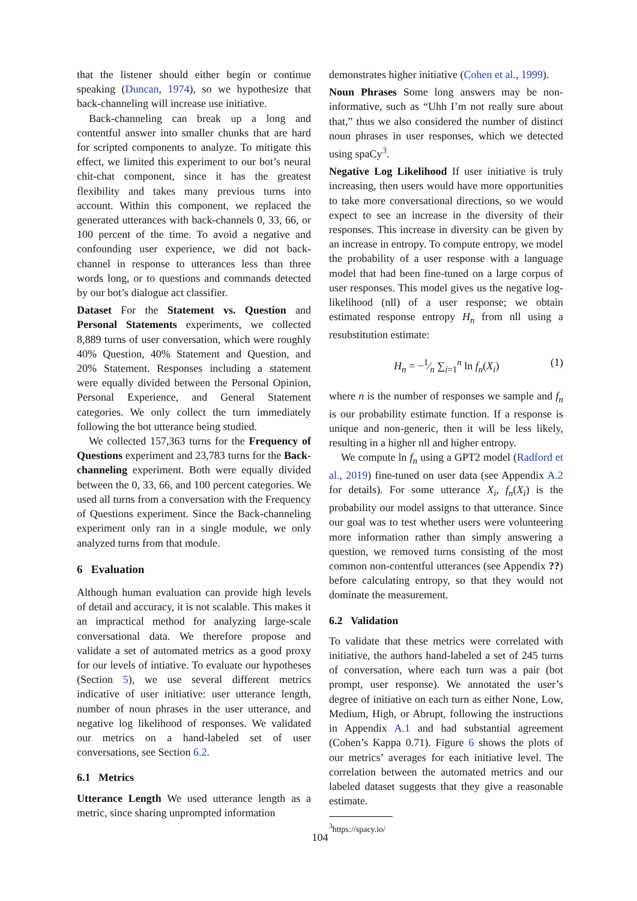that the listener should either begin or continue speaking (Duncan, 1974), so we hypothesize that back-channeling will increase use initiative.
Back-channeling can break up a long and contentful answer into smaller chunks that are hard for scripted components to analyze. To mitigate this effect, we limited this experiment to our bot’s neural chit-chat component, since it has the greatest flexibility and takes many previous turns into account. Within this component, we replaced the generated utterances with back-channels 0, 33, 66, or 100 percent of the time. To avoid a negative and confounding user experience, we did not back-channel in response to utterances less than three words long, or to questions and commands detected by our bot’s dialogue act classifier.
Dataset For the Statement vs. Question and Personal Statements experiments, we collected 8,889 turns of user conversation, which were roughly 40% Question, 40% Statement and Question, and 20% Statement. Responses including a statement were equally divided between the Personal Opinion, Personal Experience, and General Statement categories. We only collect the turn immediately following the bot utterance being studied.
We collected 157,363 turns for the Frequency of Questions experiment and 23,783 turns for the Back-channeling experiment. Both were equally divided between the 0, 33, 66, and 100 percent categories. We used all turns from a conversation with the Frequency of Questions experiment. Since the Back-channeling experiment only ran in a single module, we only analyzed turns from that module.
6 Evaluation
Although human evaluation can provide high levels of detail and accuracy, it is not scalable. This makes it an impractical method for analyzing large-scale conversational data. We therefore propose and validate a set of automated metrics as a good proxy for our levels of intiative. To evaluate our hypotheses (Section 5), we use several different metrics indicative of user initiative: user utterance length, number of noun phrases in the user utterance, and negative log likelihood of responses. We validated our metrics on a hand-labeled set of user conversations, see Section 6.2.
6.1 Metrics
Utterance Length We used utterance length as a metric, since sharing unprompted information
demonstrates higher initiative (Cohen et al., 1999).
Noun Phrases Some long answers may be non-informative, such as “Uhh I’m not really sure about that,” thus we also considered the number of distinct noun phrases in user responses, which we detected using spaCy<sup>3</sup>.
Negative Log Likelihood If user initiative is truly increasing, then users would have more opportunities to take more conversational directions, so we would expect to see an increase in the diversity of their responses. This increase in diversity can be given by an increase in entropy. To compute entropy, we model the probability of a user response with a language model that had been fine-tuned on a large corpus of user responses. This model gives us the negative log-likelihood (nll) of a user response; we obtain estimated response entropy H<sub>n</sub> from nll using a resubstitution estimate:
H<sub>n</sub> = −1⁄n ∑<sub>i=1</sub><sup>n</sup> ln f<sub>n</sub>(X<sub>i</sub>) (1)
where n is the number of responses we sample and f<sub>n</sub> is our probability estimate function. If a response is unique and non-generic, then it will be less likely, resulting in a higher nll and higher entropy.
We compute ln f<sub>n</sub> using a GPT2 model (Radford et al., 2019) fine-tuned on user data (see Appendix A.2 for details). For some utterance X<sub>i</sub>, f<sub>n</sub>(X<sub>i</sub>) is the probability our model assigns to that utterance. Since our goal was to test whether users were volunteering more information rather than simply answering a question, we removed turns consisting of the most common non-contentful utterances (see Appendix ??) before calculating entropy, so that they would not dominate the measurement.
6.2 Validation
To validate that these metrics were correlated with initiative, the authors hand-labeled a set of 245 turns of conversation, where each turn was a pair (bot prompt, user response). We annotated the user’s degree of initiative on each turn as either None, Low, Medium, High, or Abrupt, following the instructions in Appendix A.1 and had substantial agreement (Cohen’s Kappa 0.71). Figure 6 shows the plots of our metrics’ averages for each initiative level. The correlation between the automated metrics and our labeled dataset suggests that they give a reasonable estimate.
<sup>3</sup> https://spacy.io/
104